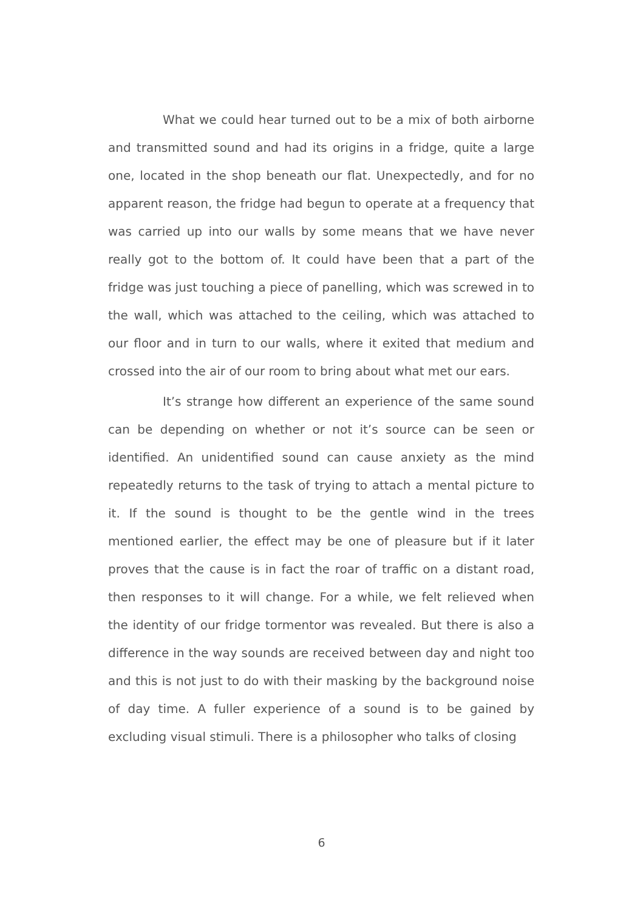What we could hear turned out to be a mix of both airborne and transmitted sound and had its origins in a fridge, quite a large one, located in the shop beneath our flat. Unexpectedly, and for no apparent reason, the fridge had begun to operate at a frequency that was carried up into our walls by some means that we have never really got to the bottom of. It could have been that a part of the fridge was just touching a piece of panelling, which was screwed in to the wall, which was attached to the ceiling, which was attached to our floor and in turn to our walls, where it exited that medium and crossed into the air of our room to bring about what met our ears.
It’s strange how different an experience of the same sound can be depending on whether or not it’s source can be seen or identified. An unidentified sound can cause anxiety as the mind repeatedly returns to the task of trying to attach a mental picture to it. If the sound is thought to be the gentle wind in the trees mentioned earlier, the effect may be one of pleasure but if it later proves that the cause is in fact the roar of traffic on a distant road, then responses to it will change. For a while, we felt relieved when the identity of our fridge tormentor was revealed. But there is also a difference in the way sounds are received between day and night too and this is not just to do with their masking by the background noise of day time. A fuller experience of a sound is to be gained by excluding visual stimuli. There is a philosopher who talks of closing
6